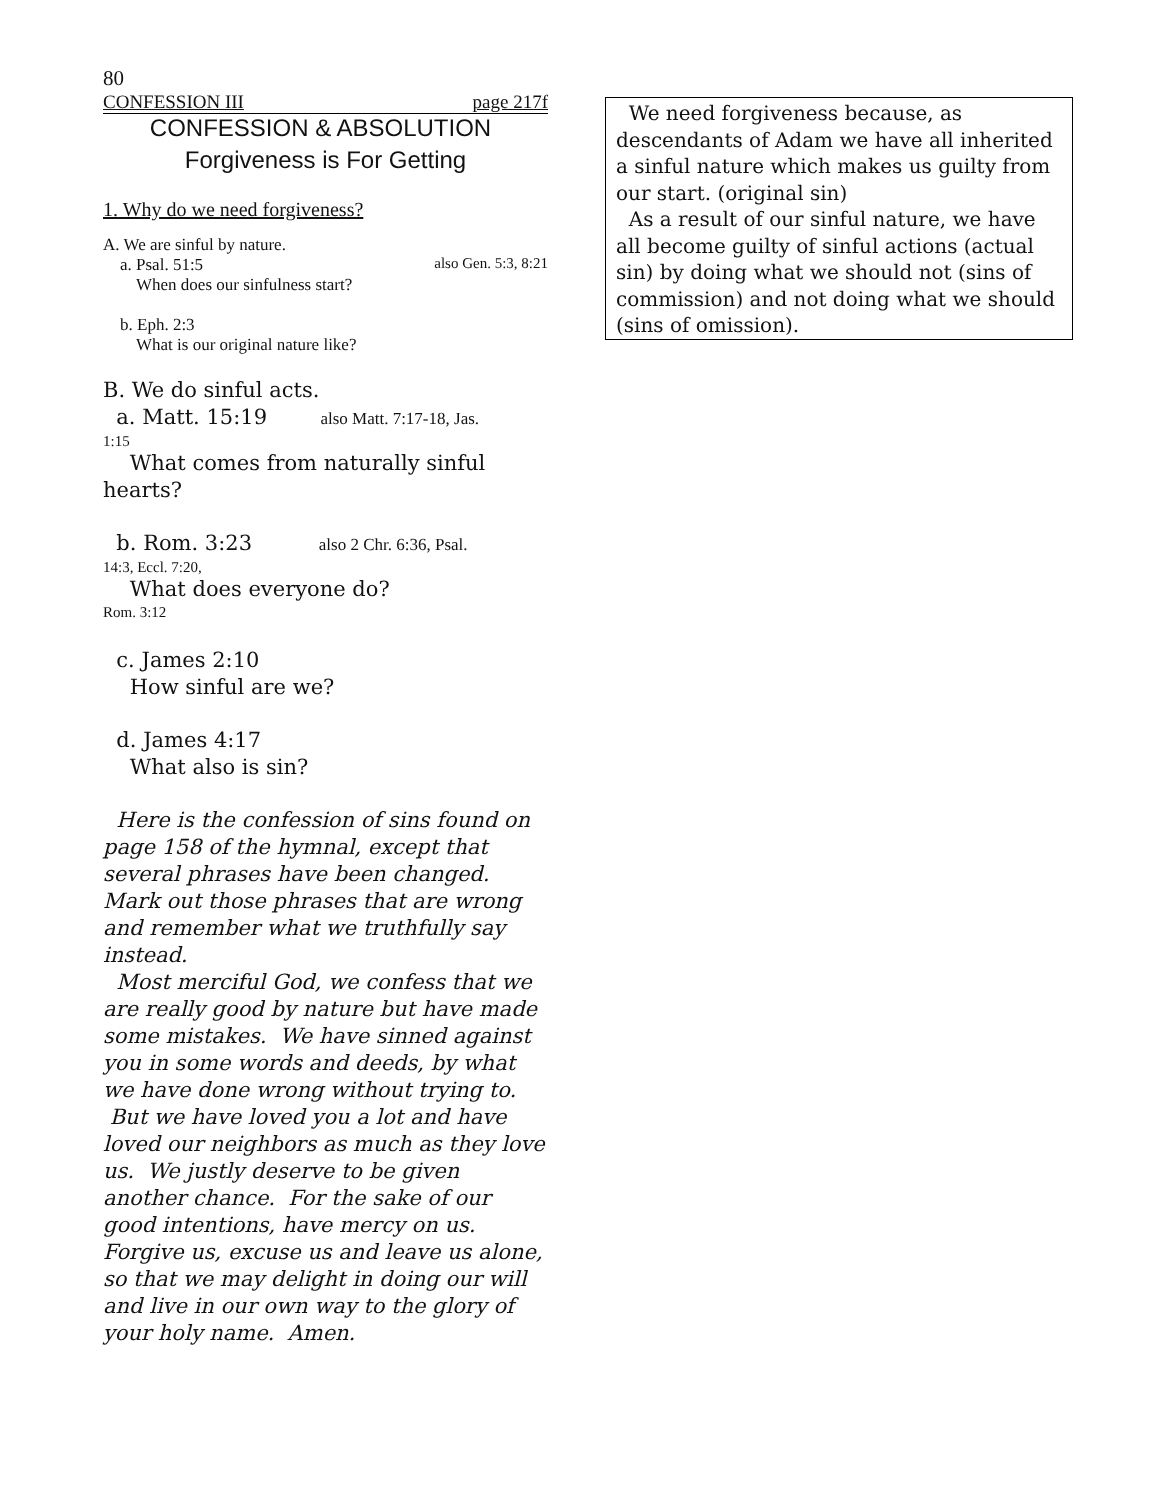80
CONFESSION III page 217f
CONFESSION & ABSOLUTION
Forgiveness is For Getting
1. Why do we need forgiveness?
A. We are sinful by nature.
a. Psal. 51:5 also Gen. 5:3, 8:21
When does our sinfulness start?
b. Eph. 2:3
What is our original nature like?
B. We do sinful acts.
a. Matt. 15:19 also Matt. 7:17-18, Jas.
1:15
What comes from naturally sinful hearts?
b. Rom. 3:23 also 2 Chr. 6:36, Psal.
14:3, Eccl. 7:20,
What does everyone do?
Rom. 3:12
c. James 2:10
How sinful are we?
d. James 4:17
What also is sin?
Here is the confession of sins found on page 158 of the hymnal, except that several phrases have been changed. Mark out those phrases that are wrong and remember what we truthfully say instead.
Most merciful God, we confess that we are really good by nature but have made some mistakes. We have sinned against you in some words and deeds, by what we have done wrong without trying to. But we have loved you a lot and have loved our neighbors as much as they love us. We justly deserve to be given another chance. For the sake of our good intentions, have mercy on us. Forgive us, excuse us and leave us alone, so that we may delight in doing our will and live in our own way to the glory of your holy name. Amen.
We need forgiveness because, as descendants of Adam we have all inherited a sinful nature which makes us guilty from our start. (original sin)
As a result of our sinful nature, we have all become guilty of sinful actions (actual sin) by doing what we should not (sins of commission) and not doing what we should (sins of omission).